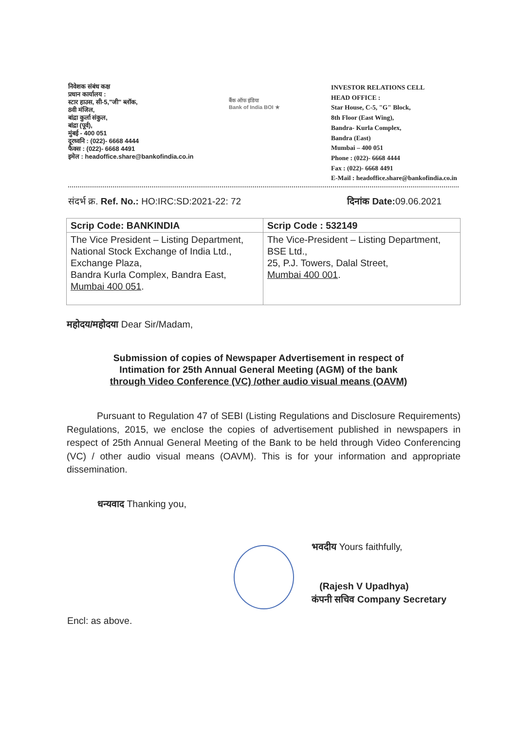निवेशक संबंध कक्ष
प्रधान कार्यालय :
स्टार हाउस, सी-5,"जी" ब्लॉक,
8वी मंजिल,
बांद्रा कुर्ला संकुल,
बांद्रा (पूर्व),
मुंबई - 400 051
दूरध्वनि : (022)- 6668 4444
फैक्स : (022)- 6668 4491
इमेल : headoffice.share@bankofindia.co.in
बैंक ऑफ इंडिया
Bank of India BOI ★
INVESTOR RELATIONS CELL
HEAD OFFICE :
Star House, C-5, "G" Block,
8th Floor (East Wing),
Bandra- Kurla Complex,
Bandra (East)
Mumbai – 400 051
Phone : (022)- 6668 4444
Fax : (022)- 6668 4491
E-Mail : headoffice.share@bankofindia.co.in
संदर्भ क्र. Ref. No.: HO:IRC:SD:2021-22: 72 दिनांक Date: 09.06.2021
| Scrip Code: BANKINDIA | Scrip Code : 532149 |
| --- | --- |
| The Vice President – Listing Department, National Stock Exchange of India Ltd., Exchange Plaza, Bandra Kurla Complex, Bandra East, Mumbai 400 051 . | The Vice-President – Listing Department, BSE Ltd., 25, P.J. Towers, Dalal Street, Mumbai 400 001 . |
महोदय/महोदया Dear Sir/Madam,
Submission of copies of Newspaper Advertisement in respect of
Intimation for 25th Annual General Meeting (AGM) of the bank
through Video Conference (VC) /other audio visual means (OAVM)
Pursuant to Regulation 47 of SEBI (Listing Regulations and Disclosure Requirements) Regulations, 2015, we enclose the copies of advertisement published in newspapers in respect of 25th Annual General Meeting of the Bank to be held through Video Conferencing (VC) / other audio visual means (OAVM). This is for your information and appropriate dissemination.
धन्यवाद Thanking you,
भवदीय Yours faithfully,
(Rajesh V Upadhya)
कंपनी सचिव Company Secretary
Encl: as above.